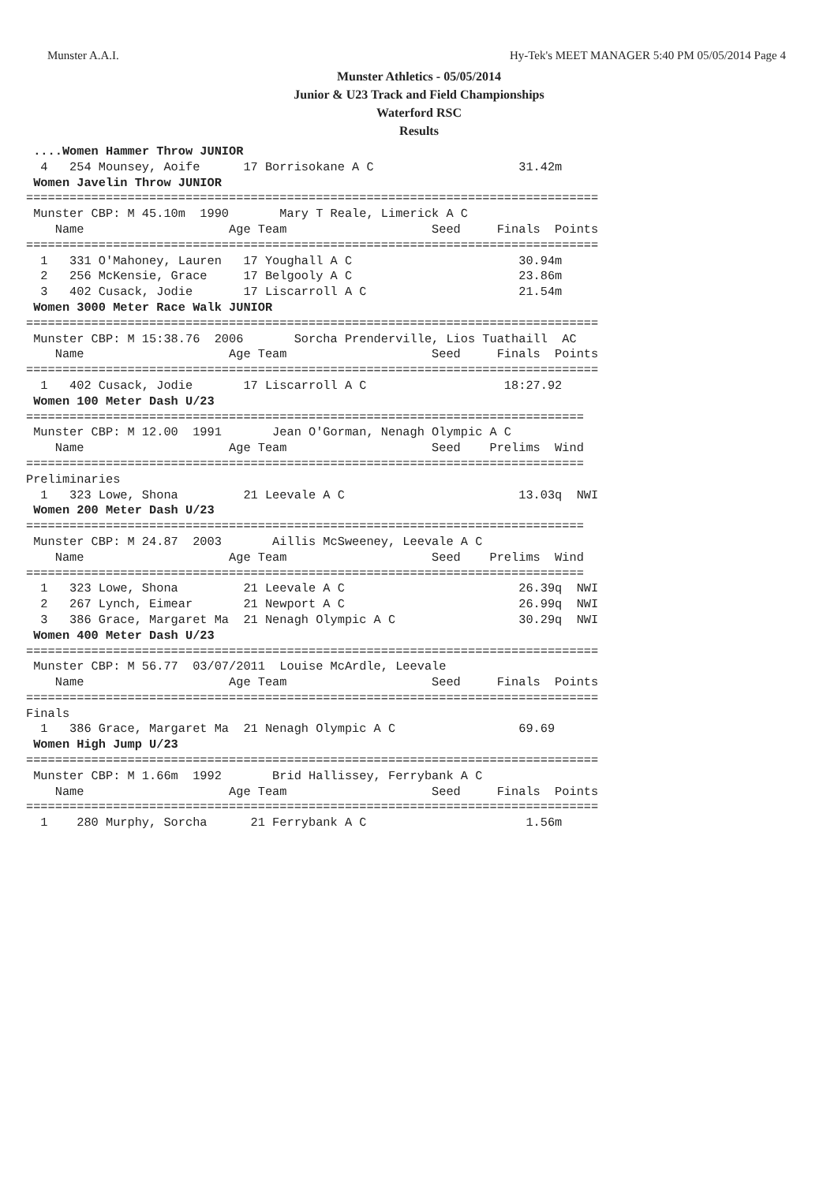Munster A.A.I. Hy-Tek's MEET MANAGER 5:40 PM 05/05/2014 Page 4
Munster Athletics - 05/05/2014
Junior & U23 Track and Field Championships
Waterford RSC
Results
 ....Women Hammer Throw JUNIOR
  4   254 Mounsey, Aoife      17 Borrisokane A C                    31.42m
 Women Javelin Throw JUNIOR
===============================================================================
 Munster CBP: M 45.10m  1990       Mary T Reale, Limerick A C
    Name                    Age Team                    Seed     Finals  Points
===============================================================================
  1   331 O'Mahoney, Lauren   17 Youghall A C                       30.94m
  2   256 McKensie, Grace     17 Belgooly A C                       23.86m
  3   402 Cusack, Jodie       17 Liscarroll A C                     21.54m
 Women 3000 Meter Race Walk JUNIOR
===============================================================================
 Munster CBP: M 15:38.76  2006       Sorcha Prenderville, Lios Tuathaill  AC
    Name                    Age Team                    Seed     Finals  Points
===============================================================================
  1   402 Cusack, Jodie       17 Liscarroll A C                   18:27.92
 Women 100 Meter Dash U/23
=============================================================================
 Munster CBP: M 12.00  1991       Jean O'Gorman, Nenagh Olympic A C
    Name                    Age Team                    Seed    Prelims  Wind
=============================================================================
Preliminaries
  1   323 Lowe, Shona         21 Leevale A C                        13.03q  NWI
 Women 200 Meter Dash U/23
=============================================================================
 Munster CBP: M 24.87  2003       Aillis McSweeney, Leevale A C
    Name                    Age Team                    Seed    Prelims  Wind
=============================================================================
  1   323 Lowe, Shona         21 Leevale A C                        26.39q  NWI
  2   267 Lynch, Eimear       21 Newport A C                        26.99q  NWI
  3   386 Grace, Margaret Ma  21 Nenagh Olympic A C                 30.29q  NWI
 Women 400 Meter Dash U/23
===============================================================================
 Munster CBP: M 56.77  03/07/2011  Louise McArdle, Leevale
    Name                    Age Team                    Seed     Finals  Points
===============================================================================
Finals
  1   386 Grace, Margaret Ma  21 Nenagh Olympic A C                 69.69
 Women High Jump U/23
===============================================================================
 Munster CBP: M 1.66m  1992       Brid Hallissey, Ferrybank A C
    Name                    Age Team                    Seed     Finals  Points
===============================================================================
  1    280 Murphy, Sorcha      21 Ferrybank A C                      1.56m